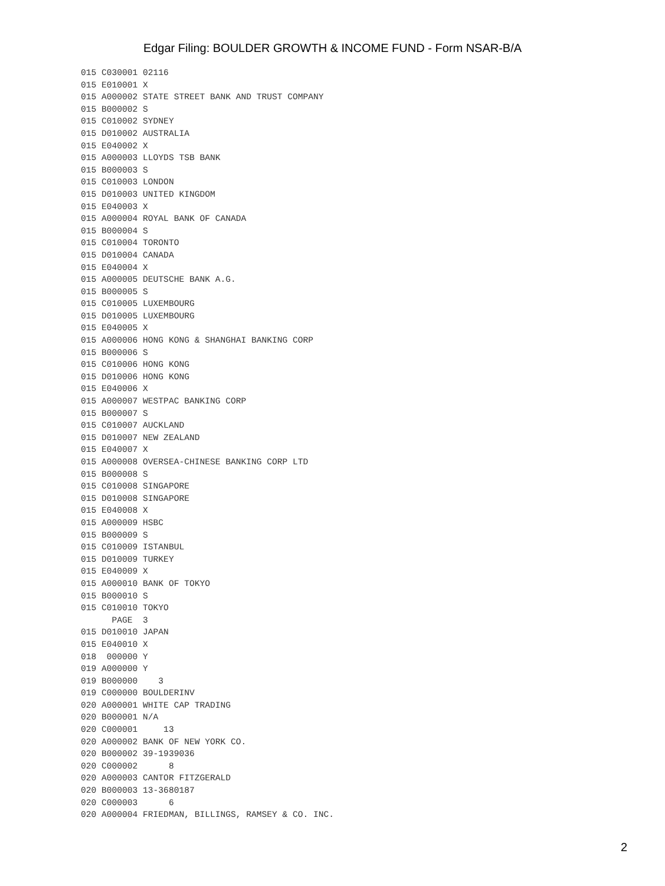Edgar Filing: BOULDER GROWTH & INCOME FUND - Form NSAR-B/A
015 C030001 02116
015 E010001 X
015 A000002 STATE STREET BANK AND TRUST COMPANY
015 B000002 S
015 C010002 SYDNEY
015 D010002 AUSTRALIA
015 E040002 X
015 A000003 LLOYDS TSB BANK
015 B000003 S
015 C010003 LONDON
015 D010003 UNITED KINGDOM
015 E040003 X
015 A000004 ROYAL BANK OF CANADA
015 B000004 S
015 C010004 TORONTO
015 D010004 CANADA
015 E040004 X
015 A000005 DEUTSCHE BANK A.G.
015 B000005 S
015 C010005 LUXEMBOURG
015 D010005 LUXEMBOURG
015 E040005 X
015 A000006 HONG KONG & SHANGHAI BANKING CORP
015 B000006 S
015 C010006 HONG KONG
015 D010006 HONG KONG
015 E040006 X
015 A000007 WESTPAC BANKING CORP
015 B000007 S
015 C010007 AUCKLAND
015 D010007 NEW ZEALAND
015 E040007 X
015 A000008 OVERSEA-CHINESE BANKING CORP LTD
015 B000008 S
015 C010008 SINGAPORE
015 D010008 SINGAPORE
015 E040008 X
015 A000009 HSBC
015 B000009 S
015 C010009 ISTANBUL
015 D010009 TURKEY
015 E040009 X
015 A000010 BANK OF TOKYO
015 B000010 S
015 C010010 TOKYO
      PAGE  3
015 D010010 JAPAN
015 E040010 X
018  000000 Y
019 A000000 Y
019 B000000    3
019 C000000 BOULDERINV
020 A000001 WHITE CAP TRADING
020 B000001 N/A
020 C000001     13
020 A000002 BANK OF NEW YORK CO.
020 B000002 39-1939036
020 C000002      8
020 A000003 CANTOR FITZGERALD
020 B000003 13-3680187
020 C000003      6
020 A000004 FRIEDMAN, BILLINGS, RAMSEY & CO. INC.
2